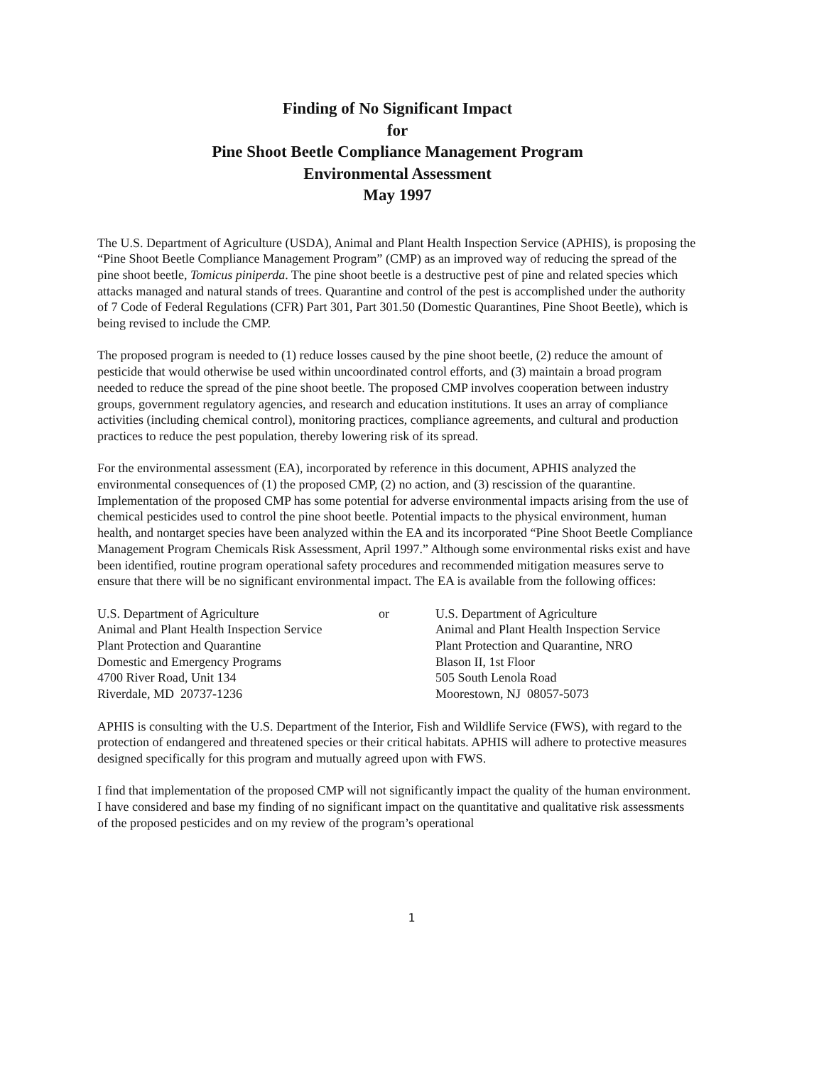Finding of No Significant Impact
for
Pine Shoot Beetle Compliance Management Program
Environmental Assessment
May 1997
The U.S. Department of Agriculture (USDA), Animal and Plant Health Inspection Service (APHIS), is proposing the “Pine Shoot Beetle Compliance Management Program” (CMP) as an improved way of reducing the spread of the pine shoot beetle, Tomicus piniperda. The pine shoot beetle is a destructive pest of pine and related species which attacks managed and natural stands of trees. Quarantine and control of the pest is accomplished under the authority of 7 Code of Federal Regulations (CFR) Part 301, Part 301.50 (Domestic Quarantines, Pine Shoot Beetle), which is being revised to include the CMP.
The proposed program is needed to (1) reduce losses caused by the pine shoot beetle, (2) reduce the amount of pesticide that would otherwise be used within uncoordinated control efforts, and (3) maintain a broad program needed to reduce the spread of the pine shoot beetle. The proposed CMP involves cooperation between industry groups, government regulatory agencies, and research and education institutions. It uses an array of compliance activities (including chemical control), monitoring practices, compliance agreements, and cultural and production practices to reduce the pest population, thereby lowering risk of its spread.
For the environmental assessment (EA), incorporated by reference in this document, APHIS analyzed the environmental consequences of (1) the proposed CMP, (2) no action, and (3) rescission of the quarantine. Implementation of the proposed CMP has some potential for adverse environmental impacts arising from the use of chemical pesticides used to control the pine shoot beetle. Potential impacts to the physical environment, human health, and nontarget species have been analyzed within the EA and its incorporated “Pine Shoot Beetle Compliance Management Program Chemicals Risk Assessment, April 1997.” Although some environmental risks exist and have been identified, routine program operational safety procedures and recommended mitigation measures serve to ensure that there will be no significant environmental impact. The EA is available from the following offices:
| U.S. Department of Agriculture Animal and Plant Health Inspection Service Plant Protection and Quarantine Domestic and Emergency Programs 4700 River Road, Unit 134 Riverdale, MD 20737-1236 | or | U.S. Department of Agriculture Animal and Plant Health Inspection Service Plant Protection and Quarantine, NRO Blason II, 1st Floor 505 South Lenola Road Moorestown, NJ 08057-5073 |
APHIS is consulting with the U.S. Department of the Interior, Fish and Wildlife Service (FWS), with regard to the protection of endangered and threatened species or their critical habitats. APHIS will adhere to protective measures designed specifically for this program and mutually agreed upon with FWS.
I find that implementation of the proposed CMP will not significantly impact the quality of the human environment. I have considered and base my finding of no significant impact on the quantitative and qualitative risk assessments of the proposed pesticides and on my review of the program’s operational
1